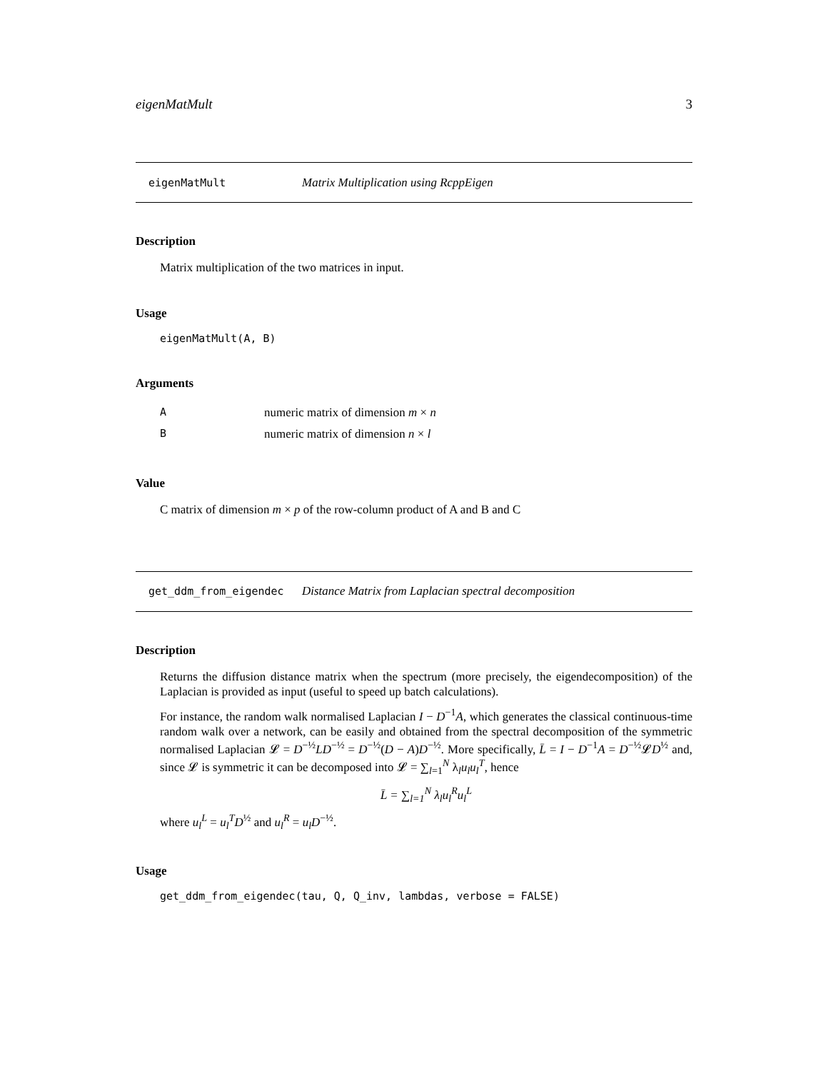eigenMatMult 3
eigenMatMult Matrix Multiplication using RcppEigen
Description
Matrix multiplication of the two matrices in input.
Usage
eigenMatMult(A, B)
Arguments
| A | numeric matrix of dimension m × n |
| B | numeric matrix of dimension n × l |
Value
C matrix of dimension m × p of the row-column product of A and B and C
get_ddm_from_eigendec Distance Matrix from Laplacian spectral decomposition
Description
Returns the diffusion distance matrix when the spectrum (more precisely, the eigendecomposition) of the Laplacian is provided as input (useful to speed up batch calculations).
For instance, the random walk normalised Laplacian I − D<sup>−1</sup>A, which generates the classical continuous-time random walk over a network, can be easily and obtained from the spectral decomposition of the symmetric normalised Laplacian 𝓛 = D<sup>−½</sup>LD<sup>−½</sup> = D<sup>−½</sup>(D − A)D<sup>−½</sup>. More specifically, L̄ = I − D<sup>−1</sup>A = D<sup>−½</sup>𝓛D<sup>½</sup> and, since 𝓛 is symmetric it can be decomposed into 𝓛 = ∑<sub>l=1</sub><sup>N</sup> λ<sub>l</sub>u<sub>l</sub>u<sub>l</sub><sup>T</sup>, hence
L̄ = ∑<sub>l=1</sub><sup>N</sup> λ<sub>l</sub>u<sub>l</sub><sup>R</sup>u<sub>l</sub><sup>L</sup>
where u<sub>l</sub><sup>L</sup> = u<sub>l</sub><sup>T</sup>D<sup>½</sup> and u<sub>l</sub><sup>R</sup> = u<sub>l</sub>D<sup>−½</sup>.
Usage
get_ddm_from_eigendec(tau, Q, Q_inv, lambdas, verbose = FALSE)